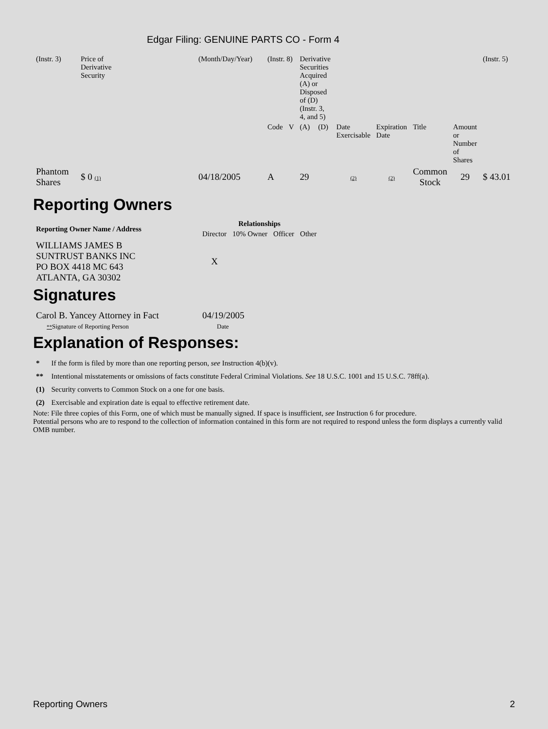Edgar Filing: GENUINE PARTS CO - Form 4
| (Instr. 3) | Price of Derivative Security | (Month/Day/Year) | (Instr. 8) | | Derivative Securities Acquired (A) or Disposed of (D) (Instr. 3, 4, and 5) | | | | | | (Instr. 5) |
| | | | Code | V | (A) | (D) | Date Exercisable | Expiration Date | Title | Amount or Number of Shares | |
| Phantom Shares | $ 0 (1) | 04/18/2005 | A | | 29 | | (2) | (2) | Common Stock | 29 | $ 43.01 |
Reporting Owners
| Reporting Owner Name / Address | Relationships | | | |
| --- | --- | --- | --- | --- |
| | Director | 10% Owner | Officer | Other |
| WILLIAMS JAMES B SUNTRUST BANKS INC PO BOX 4418 MC 643 ATLANTA, GA 30302 | X | | | |
Signatures
| Carol B. Yancey Attorney in Fact | 04/19/2005 |
| ** Signature of Reporting Person | Date |
Explanation of Responses:
| * | If the form is filed by more than one reporting person, see Instruction 4(b)(v). |
| ** | Intentional misstatements or omissions of facts constitute Federal Criminal Violations. See 18 U.S.C. 1001 and 15 U.S.C. 78ff(a). |
| (1) | Security converts to Common Stock on a one for one basis. |
| (2) | Exercisable and expiration date is equal to effective retirement date. |
Note: File three copies of this Form, one of which must be manually signed. If space is insufficient, see Instruction 6 for procedure.
Potential persons who are to respond to the collection of information contained in this form are not required to respond unless the form displays a currently valid OMB number.
Reporting Owners 2